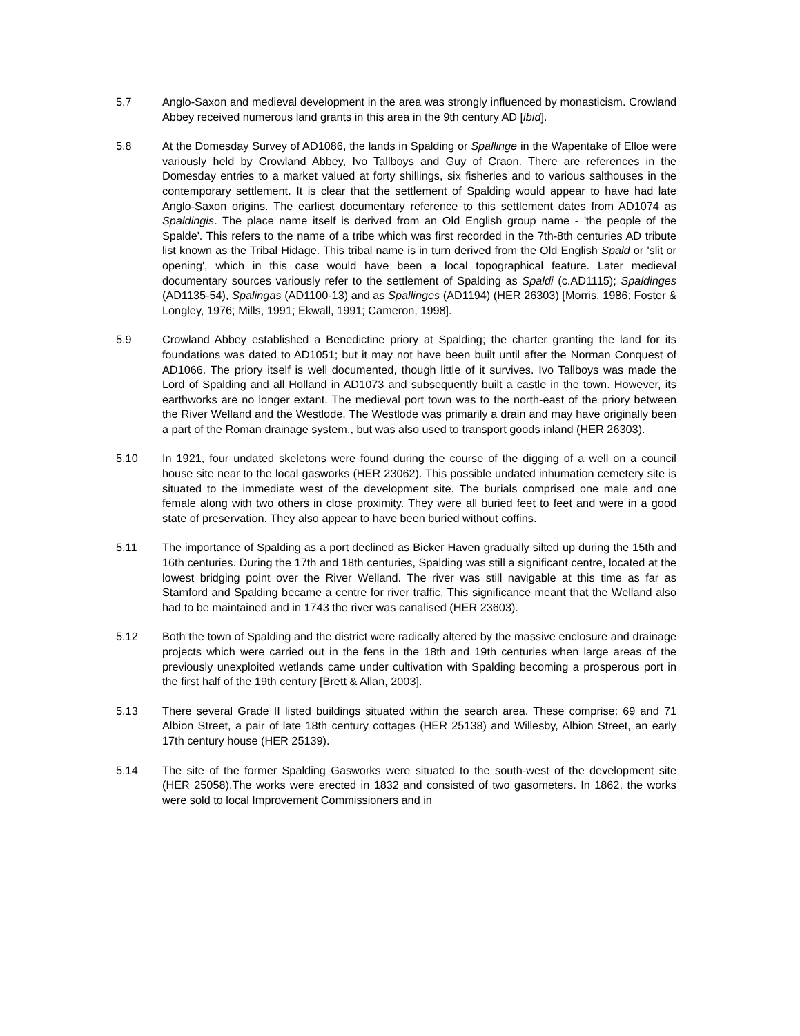5.7 Anglo-Saxon and medieval development in the area was strongly influenced by monasticism. Crowland Abbey received numerous land grants in this area in the 9th century AD [ibid].
5.8 At the Domesday Survey of AD1086, the lands in Spalding or Spallinge in the Wapentake of Elloe were variously held by Crowland Abbey, Ivo Tallboys and Guy of Craon. There are references in the Domesday entries to a market valued at forty shillings, six fisheries and to various salthouses in the contemporary settlement. It is clear that the settlement of Spalding would appear to have had late Anglo-Saxon origins. The earliest documentary reference to this settlement dates from AD1074 as Spaldingis. The place name itself is derived from an Old English group name - 'the people of the Spalde'. This refers to the name of a tribe which was first recorded in the 7th-8th centuries AD tribute list known as the Tribal Hidage. This tribal name is in turn derived from the Old English Spald or 'slit or opening', which in this case would have been a local topographical feature. Later medieval documentary sources variously refer to the settlement of Spalding as Spaldi (c.AD1115); Spaldinges (AD1135-54), Spalingas (AD1100-13) and as Spallinges (AD1194) (HER 26303) [Morris, 1986; Foster & Longley, 1976; Mills, 1991; Ekwall, 1991; Cameron, 1998].
5.9 Crowland Abbey established a Benedictine priory at Spalding; the charter granting the land for its foundations was dated to AD1051; but it may not have been built until after the Norman Conquest of AD1066. The priory itself is well documented, though little of it survives. Ivo Tallboys was made the Lord of Spalding and all Holland in AD1073 and subsequently built a castle in the town. However, its earthworks are no longer extant. The medieval port town was to the north-east of the priory between the River Welland and the Westlode. The Westlode was primarily a drain and may have originally been a part of the Roman drainage system., but was also used to transport goods inland (HER 26303).
5.10 In 1921, four undated skeletons were found during the course of the digging of a well on a council house site near to the local gasworks (HER 23062). This possible undated inhumation cemetery site is situated to the immediate west of the development site. The burials comprised one male and one female along with two others in close proximity. They were all buried feet to feet and were in a good state of preservation. They also appear to have been buried without coffins.
5.11 The importance of Spalding as a port declined as Bicker Haven gradually silted up during the 15th and 16th centuries. During the 17th and 18th centuries, Spalding was still a significant centre, located at the lowest bridging point over the River Welland. The river was still navigable at this time as far as Stamford and Spalding became a centre for river traffic. This significance meant that the Welland also had to be maintained and in 1743 the river was canalised (HER 23603).
5.12 Both the town of Spalding and the district were radically altered by the massive enclosure and drainage projects which were carried out in the fens in the 18th and 19th centuries when large areas of the previously unexploited wetlands came under cultivation with Spalding becoming a prosperous port in the first half of the 19th century [Brett & Allan, 2003].
5.13 There several Grade II listed buildings situated within the search area. These comprise: 69 and 71 Albion Street, a pair of late 18th century cottages (HER 25138) and Willesby, Albion Street, an early 17th century house (HER 25139).
5.14 The site of the former Spalding Gasworks were situated to the south-west of the development site (HER 25058).The works were erected in 1832 and consisted of two gasometers. In 1862, the works were sold to local Improvement Commissioners and in